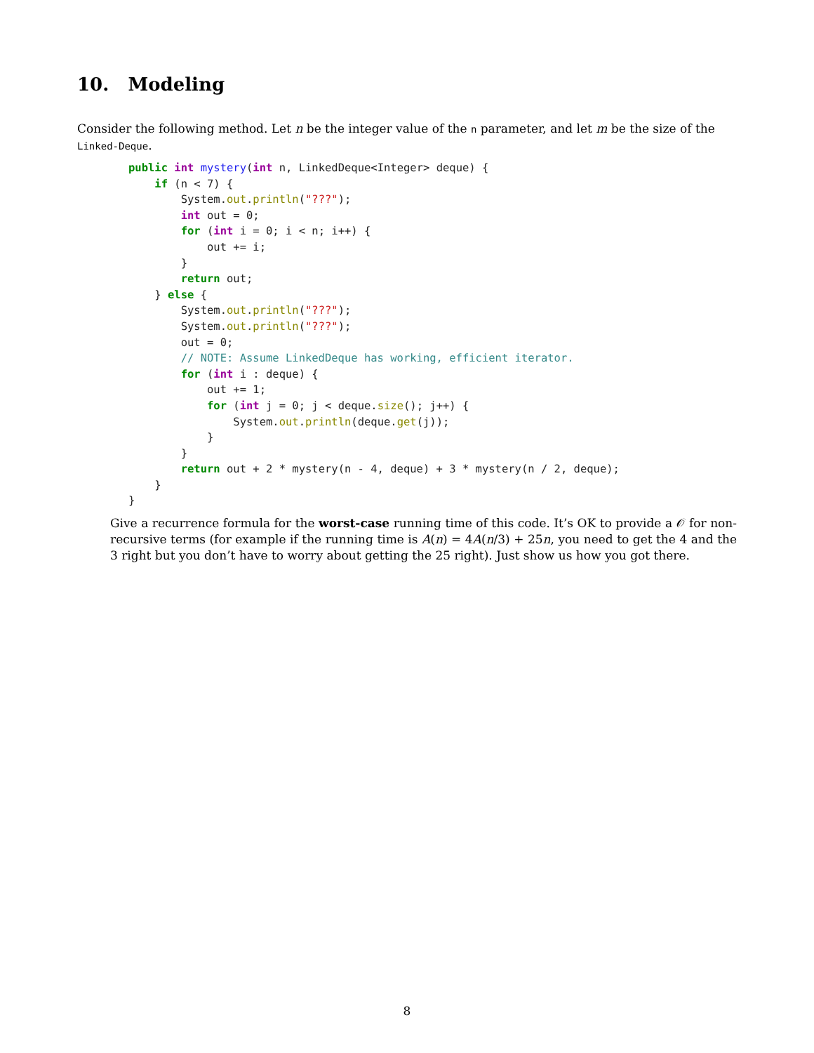10. Modeling
Consider the following method. Let n be the integer value of the n parameter, and let m be the size of the Linked-Deque.
public int mystery(int n, LinkedDeque<Integer> deque) {
    if (n < 7) {
        System.out.println("???");
        int out = 0;
        for (int i = 0; i < n; i++) {
            out += i;
        }
        return out;
    } else {
        System.out.println("???");
        System.out.println("???");
        out = 0;
        // NOTE: Assume LinkedDeque has working, efficient iterator.
        for (int i : deque) {
            out += 1;
            for (int j = 0; j < deque.size(); j++) {
                System.out.println(deque.get(j));
            }
        }
        return out + 2 * mystery(n - 4, deque) + 3 * mystery(n / 2, deque);
    }
}
Give a recurrence formula for the worst-case running time of this code. It’s OK to provide a 𝒪 for non-recursive terms (for example if the running time is A(n) = 4A(n/3) + 25n, you need to get the 4 and the 3 right but you don’t have to worry about getting the 25 right). Just show us how you got there.
8